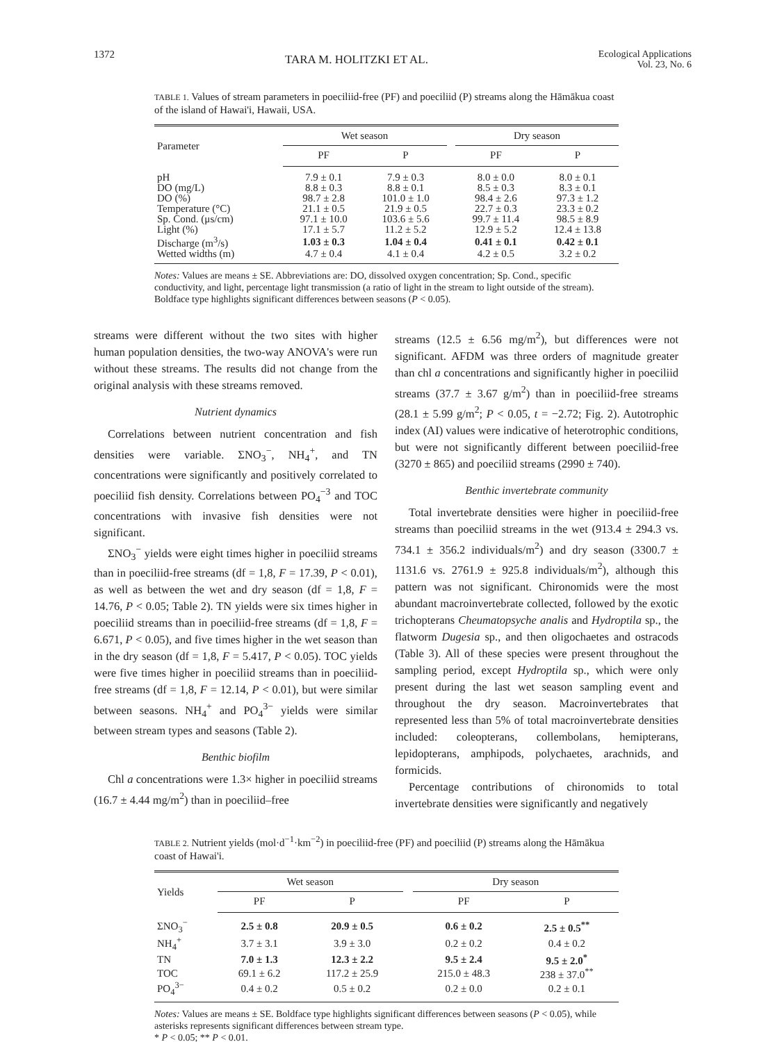1372 TARA M. HOLITZKI ET AL. Ecological Applications
Vol. 23, No. 6
TABLE 1. Values of stream parameters in poeciliid-free (PF) and poeciliid (P) streams along the Hāmākua coast of the island of Hawai'i, Hawaii, USA.
| Parameter | Wet season | | | Dry season | |
| --- | --- | --- | --- | --- | --- |
| | PF | P | | PF | P |
| pH | 7.9 ± 0.1 | 7.9 ± 0.3 | | 8.0 ± 0.0 | 8.0 ± 0.1 |
| DO (mg/L) | 8.8 ± 0.3 | 8.8 ± 0.1 | | 8.5 ± 0.3 | 8.3 ± 0.1 |
| DO (%) | 98.7 ± 2.8 | 101.0 ± 1.0 | | 98.4 ± 2.6 | 97.3 ± 1.2 |
| Temperature (°C) | 21.1 ± 0.5 | 21.9 ± 0.5 | | 22.7 ± 0.3 | 23.3 ± 0.2 |
| Sp. Cond. (μs/cm) | 97.1 ± 10.0 | 103.6 ± 5.6 | | 99.7 ± 11.4 | 98.5 ± 8.9 |
| Light (%) | 17.1 ± 5.7 | 11.2 ± 5.2 | | 12.9 ± 5.2 | 12.4 ± 13.8 |
| Discharge (m<sup>3</sup>/s) | 1.03 ± 0.3 | 1.04 ± 0.4 | | 0.41 ± 0.1 | 0.42 ± 0.1 |
| Wetted widths (m) | 4.7 ± 0.4 | 4.1 ± 0.4 | | 4.2 ± 0.5 | 3.2 ± 0.2 |
Notes: Values are means ± SE. Abbreviations are: DO, dissolved oxygen concentration; Sp. Cond., specific conductivity, and light, percentage light transmission (a ratio of light in the stream to light outside of the stream). Boldface type highlights significant differences between seasons (P < 0.05).
streams were different without the two sites with higher human population densities, the two-way ANOVA's were run without these streams. The results did not change from the original analysis with these streams removed.
Nutrient dynamics
Correlations between nutrient concentration and fish densities were variable. ΣNO<sub>3</sub><sup>−</sup>, NH<sub>4</sub><sup>+</sup>, and TN concentrations were significantly and positively correlated to poeciliid fish density. Correlations between PO<sub>4</sub><sup>−3</sup> and TOC concentrations with invasive fish densities were not significant.
ΣNO<sub>3</sub><sup>−</sup> yields were eight times higher in poeciliid streams than in poeciliid-free streams (df = 1,8, F = 17.39, P < 0.01), as well as between the wet and dry season (df = 1,8, F = 14.76, P < 0.05; Table 2). TN yields were six times higher in poeciliid streams than in poeciliid-free streams (df = 1,8, F = 6.671, P < 0.05), and five times higher in the wet season than in the dry season (df = 1,8, F = 5.417, P < 0.05). TOC yields were five times higher in poeciliid streams than in poeciliid-free streams (df = 1,8, F = 12.14, P < 0.01), but were similar between seasons. NH<sub>4</sub><sup>+</sup> and PO<sub>4</sub><sup>3−</sup> yields were similar between stream types and seasons (Table 2).
Benthic biofilm
Chl a concentrations were 1.3× higher in poeciliid streams (16.7 ± 4.44 mg/m<sup>2</sup>) than in poeciliid–free
streams (12.5 ± 6.56 mg/m<sup>2</sup>), but differences were not significant. AFDM was three orders of magnitude greater than chl a concentrations and significantly higher in poeciliid streams (37.7 ± 3.67 g/m<sup>2</sup>) than in poeciliid-free streams (28.1 ± 5.99 g/m<sup>2</sup>; P < 0.05, t = −2.72; Fig. 2). Autotrophic index (AI) values were indicative of heterotrophic conditions, but were not significantly different between poeciliid-free (3270 ± 865) and poeciliid streams (2990 ± 740).
Benthic invertebrate community
Total invertebrate densities were higher in poeciliid-free streams than poeciliid streams in the wet (913.4 ± 294.3 vs. 734.1 ± 356.2 individuals/m<sup>2</sup>) and dry season (3300.7 ± 1131.6 vs. 2761.9 ± 925.8 individuals/m<sup>2</sup>), although this pattern was not significant. Chironomids were the most abundant macroinvertebrate collected, followed by the exotic trichopterans Cheumatopsyche analis and Hydroptila sp., the flatworm Dugesia sp., and then oligochaetes and ostracods (Table 3). All of these species were present throughout the sampling period, except Hydroptila sp., which were only present during the last wet season sampling event and throughout the dry season. Macroinvertebrates that represented less than 5% of total macroinvertebrate densities included: coleopterans, collembolans, hemipterans, lepidopterans, amphipods, polychaetes, arachnids, and formicids.
Percentage contributions of chironomids to total invertebrate densities were significantly and negatively
TABLE 2. Nutrient yields (mol·d<sup>−1</sup>·km<sup>−2</sup>) in poeciliid-free (PF) and poeciliid (P) streams along the Hāmākua coast of Hawai'i.
| Yields | Wet season | | | Dry season | |
| --- | --- | --- | --- | --- | --- |
| | PF | P | | PF | P |
| ΣNO<sub>3</sub><sup>−</sup> | 2.5 ± 0.8 | 20.9 ± 0.5 | | 0.6 ± 0.2 | 2.5 ± 0.5<sup>**</sup> |
| NH<sub>4</sub><sup>+</sup> | 3.7 ± 3.1 | 3.9 ± 3.0 | | 0.2 ± 0.2 | 0.4 ± 0.2 |
| TN | 7.0 ± 1.3 | 12.3 ± 2.2 | | 9.5 ± 2.4 | 9.5 ± 2.0<sup>*</sup> |
| TOC | 69.1 ± 6.2 | 117.2 ± 25.9 | | 215.0 ± 48.3 | 238 ± 37.0<sup>**</sup> |
| PO<sub>4</sub><sup>3−</sup> | 0.4 ± 0.2 | 0.5 ± 0.2 | | 0.2 ± 0.0 | 0.2 ± 0.1 |
Notes: Values are means ± SE. Boldface type highlights significant differences between seasons (P < 0.05), while asterisks represents significant differences between stream type.
* P < 0.05; ** P < 0.01.